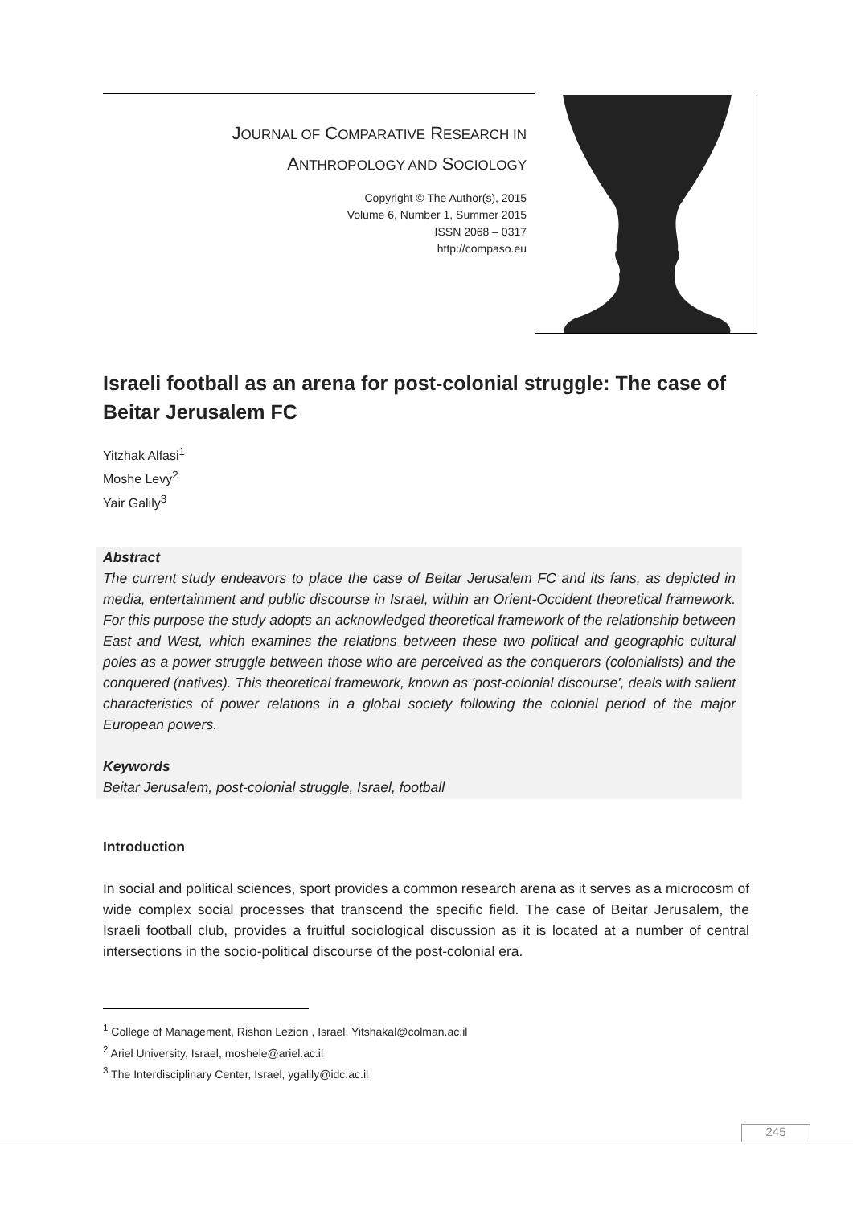JOURNAL OF COMPARATIVE RESEARCH IN
ANTHROPOLOGY AND SOCIOLOGY
Copyright © The Author(s), 2015
Volume 6, Number 1, Summer 2015
ISSN 2068 – 0317
http://compaso.eu
Israeli football as an arena for post-colonial struggle: The case of Beitar Jerusalem FC
Yitzhak Alfasi<sup>1</sup>
Moshe Levy<sup>2</sup>
Yair Galily<sup>3</sup>
Abstract
The current study endeavors to place the case of Beitar Jerusalem FC and its fans, as depicted in media, entertainment and public discourse in Israel, within an Orient-Occident theoretical framework. For this purpose the study adopts an acknowledged theoretical framework of the relationship between East and West, which examines the relations between these two political and geographic cultural poles as a power struggle between those who are perceived as the conquerors (colonialists) and the conquered (natives). This theoretical framework, known as 'post-colonial discourse', deals with salient characteristics of power relations in a global society following the colonial period of the major European powers.
Keywords
Beitar Jerusalem, post-colonial struggle, Israel, football
Introduction
In social and political sciences, sport provides a common research arena as it serves as a microcosm of wide complex social processes that transcend the specific field. The case of Beitar Jerusalem, the Israeli football club, provides a fruitful sociological discussion as it is located at a number of central intersections in the socio-political discourse of the post-colonial era.
<sup>1</sup> College of Management, Rishon Lezion , Israel, Yitshakal@colman.ac.il
<sup>2</sup> Ariel University, Israel, moshele@ariel.ac.il
<sup>3</sup> The Interdisciplinary Center, Israel, ygalily@idc.ac.il
245